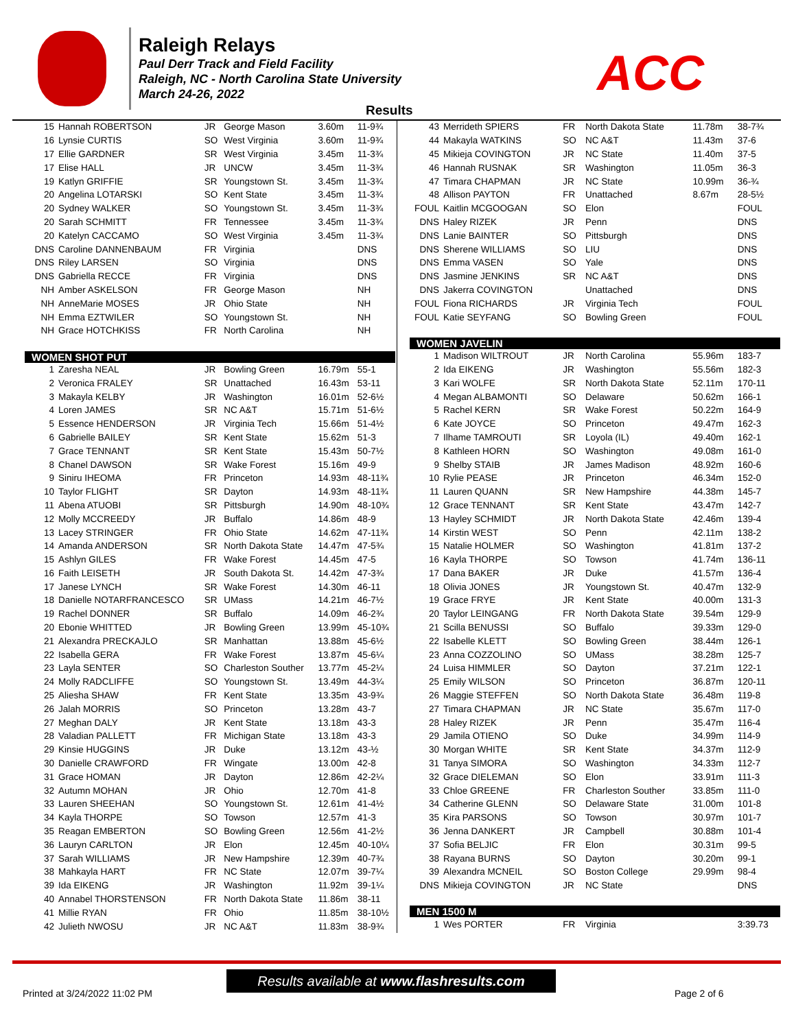Raleigh Relays
Paul Derr Track and Field Facility
Raleigh, NC - North Carolina State University
March 24-26, 2022
ACC
Results
| 15 | Hannah ROBERTSON | JR | George Mason | 3.60m | 11-9¾ |
| 16 | Lynsie CURTIS | SO | West Virginia | 3.60m | 11-9¾ |
| 17 | Ellie GARDNER | SR | West Virginia | 3.45m | 11-3¾ |
| 17 | Elise HALL | JR | UNCW | 3.45m | 11-3¾ |
| 19 | Katlyn GRIFFIE | SR | Youngstown St. | 3.45m | 11-3¾ |
| 20 | Angelina LOTARSKI | SO | Kent State | 3.45m | 11-3¾ |
| 20 | Sydney WALKER | SO | Youngstown St. | 3.45m | 11-3¾ |
| 20 | Sarah SCHMITT | FR | Tennessee | 3.45m | 11-3¾ |
| 20 | Katelyn CACCAMO | SO | West Virginia | 3.45m | 11-3¾ |
| DNS | Caroline DANNENBAUM | FR | Virginia | | DNS |
| DNS | Riley LARSEN | SO | Virginia | | DNS |
| DNS | Gabriella RECCE | FR | Virginia | | DNS |
| NH | Amber ASKELSON | FR | George Mason | | NH |
| NH | AnneMarie MOSES | JR | Ohio State | | NH |
| NH | Emma EZTWILER | SO | Youngstown St. | | NH |
| NH | Grace HOTCHKISS | FR | North Carolina | | NH |
| WOMEN SHOT PUT | | | | | |
| 1 | Zaresha NEAL | JR | Bowling Green | 16.79m | 55-1 |
| 2 | Veronica FRALEY | SR | Unattached | 16.43m | 53-11 |
| 3 | Makayla KELBY | JR | Washington | 16.01m | 52-6½ |
| 4 | Loren JAMES | SR | NC A&T | 15.71m | 51-6½ |
| 5 | Essence HENDERSON | JR | Virginia Tech | 15.66m | 51-4½ |
| 6 | Gabrielle BAILEY | SR | Kent State | 15.62m | 51-3 |
| 7 | Grace TENNANT | SR | Kent State | 15.43m | 50-7½ |
| 8 | Chanel DAWSON | SR | Wake Forest | 15.16m | 49-9 |
| 9 | Siniru IHEOMA | FR | Princeton | 14.93m | 48-11¾ |
| 10 | Taylor FLIGHT | SR | Dayton | 14.93m | 48-11¾ |
| 11 | Abena ATUOBI | SR | Pittsburgh | 14.90m | 48-10¾ |
| 12 | Molly MCCREEDY | JR | Buffalo | 14.86m | 48-9 |
| 13 | Lacey STRINGER | FR | Ohio State | 14.62m | 47-11¾ |
| 14 | Amanda ANDERSON | SR | North Dakota State | 14.47m | 47-5¾ |
| 15 | Ashlyn GILES | FR | Wake Forest | 14.45m | 47-5 |
| 16 | Faith LEISETH | JR | South Dakota St. | 14.42m | 47-3¾ |
| 17 | Janese LYNCH | SR | Wake Forest | 14.30m | 46-11 |
| 18 | Danielle NOTARFRANCESCO | SR | UMass | 14.21m | 46-7½ |
| 19 | Rachel DONNER | SR | Buffalo | 14.09m | 46-2¾ |
| 20 | Ebonie WHITTED | JR | Bowling Green | 13.99m | 45-10¾ |
| 21 | Alexandra PRECKAJLO | SR | Manhattan | 13.88m | 45-6½ |
| 22 | Isabella GERA | FR | Wake Forest | 13.87m | 45-6¼ |
| 23 | Layla SENTER | SO | Charleston Souther | 13.77m | 45-2¼ |
| 24 | Molly RADCLIFFE | SO | Youngstown St. | 13.49m | 44-3¼ |
| 25 | Aliesha SHAW | FR | Kent State | 13.35m | 43-9¾ |
| 26 | Jalah MORRIS | SO | Princeton | 13.28m | 43-7 |
| 27 | Meghan DALY | JR | Kent State | 13.18m | 43-3 |
| 28 | Valadian PALLETT | FR | Michigan State | 13.18m | 43-3 |
| 29 | Kinsie HUGGINS | JR | Duke | 13.12m | 43-½ |
| 30 | Danielle CRAWFORD | FR | Wingate | 13.00m | 42-8 |
| 31 | Grace HOMAN | JR | Dayton | 12.86m | 42-2¼ |
| 32 | Autumn MOHAN | JR | Ohio | 12.70m | 41-8 |
| 33 | Lauren SHEEHAN | SO | Youngstown St. | 12.61m | 41-4½ |
| 34 | Kayla THORPE | SO | Towson | 12.57m | 41-3 |
| 35 | Reagan EMBERTON | SO | Bowling Green | 12.56m | 41-2½ |
| 36 | Lauryn CARLTON | JR | Elon | 12.45m | 40-10¼ |
| 37 | Sarah WILLIAMS | JR | New Hampshire | 12.39m | 40-7¾ |
| 38 | Mahkayla HART | FR | NC State | 12.07m | 39-7¼ |
| 39 | Ida EIKENG | JR | Washington | 11.92m | 39-1¼ |
| 40 | Annabel THORSTENSON | FR | North Dakota State | 11.86m | 38-11 |
| 41 | Millie RYAN | FR | Ohio | 11.85m | 38-10½ |
| 42 | Julieth NWOSU | JR | NC A&T | 11.83m | 38-9¾ |
| 43 | Merrideth SPIERS | FR | North Dakota State | 11.78m | 38-7¾ |
| 44 | Makayla WATKINS | SO | NC A&T | 11.43m | 37-6 |
| 45 | Mikieja COVINGTON | JR | NC State | 11.40m | 37-5 |
| 46 | Hannah RUSNAK | SR | Washington | 11.05m | 36-3 |
| 47 | Timara CHAPMAN | JR | NC State | 10.99m | 36-¾ |
| 48 | Allison PAYTON | FR | Unattached | 8.67m | 28-5½ |
| FOUL | Kaitlin MCGOOGAN | SO | Elon | | FOUL |
| DNS | Haley RIZEK | JR | Penn | | DNS |
| DNS | Lanie BAINTER | SO | Pittsburgh | | DNS |
| DNS | Sherene WILLIAMS | SO | LIU | | DNS |
| DNS | Emma VASEN | SO | Yale | | DNS |
| DNS | Jasmine JENKINS | SR | NC A&T | | DNS |
| DNS | Jakerra COVINGTON | | Unattached | | DNS |
| FOUL | Fiona RICHARDS | JR | Virginia Tech | | FOUL |
| FOUL | Katie SEYFANG | SO | Bowling Green | | FOUL |
| WOMEN JAVELIN | | | | | |
| 1 | Madison WILTROUT | JR | North Carolina | 55.96m | 183-7 |
| 2 | Ida EIKENG | JR | Washington | 55.56m | 182-3 |
| 3 | Kari WOLFE | SR | North Dakota State | 52.11m | 170-11 |
| 4 | Megan ALBAMONTI | SO | Delaware | 50.62m | 166-1 |
| 5 | Rachel KERN | SR | Wake Forest | 50.22m | 164-9 |
| 6 | Kate JOYCE | SO | Princeton | 49.47m | 162-3 |
| 7 | Ilhame TAMROUTI | SR | Loyola (IL) | 49.40m | 162-1 |
| 8 | Kathleen HORN | SO | Washington | 49.08m | 161-0 |
| 9 | Shelby STAIB | JR | James Madison | 48.92m | 160-6 |
| 10 | Rylie PEASE | JR | Princeton | 46.34m | 152-0 |
| 11 | Lauren QUANN | SR | New Hampshire | 44.38m | 145-7 |
| 12 | Grace TENNANT | SR | Kent State | 43.47m | 142-7 |
| 13 | Hayley SCHMIDT | JR | North Dakota State | 42.46m | 139-4 |
| 14 | Kirstin WEST | SO | Penn | 42.11m | 138-2 |
| 15 | Natalie HOLMER | SO | Washington | 41.81m | 137-2 |
| 16 | Kayla THORPE | SO | Towson | 41.74m | 136-11 |
| 17 | Dana BAKER | JR | Duke | 41.57m | 136-4 |
| 18 | Olivia JONES | JR | Youngstown St. | 40.47m | 132-9 |
| 19 | Grace FRYE | JR | Kent State | 40.00m | 131-3 |
| 20 | Taylor LEINGANG | FR | North Dakota State | 39.54m | 129-9 |
| 21 | Scilla BENUSSI | SO | Buffalo | 39.33m | 129-0 |
| 22 | Isabelle KLETT | SO | Bowling Green | 38.44m | 126-1 |
| 23 | Anna COZZOLINO | SO | UMass | 38.28m | 125-7 |
| 24 | Luisa HIMMLER | SO | Dayton | 37.21m | 122-1 |
| 25 | Emily WILSON | SO | Princeton | 36.87m | 120-11 |
| 26 | Maggie STEFFEN | SO | North Dakota State | 36.48m | 119-8 |
| 27 | Timara CHAPMAN | JR | NC State | 35.67m | 117-0 |
| 28 | Haley RIZEK | JR | Penn | 35.47m | 116-4 |
| 29 | Jamila OTIENO | SO | Duke | 34.99m | 114-9 |
| 30 | Morgan WHITE | SR | Kent State | 34.37m | 112-9 |
| 31 | Tanya SIMORA | SO | Washington | 34.33m | 112-7 |
| 32 | Grace DIELEMAN | SO | Elon | 33.91m | 111-3 |
| 33 | Chloe GREENE | FR | Charleston Souther | 33.85m | 111-0 |
| 34 | Catherine GLENN | SO | Delaware State | 31.00m | 101-8 |
| 35 | Kira PARSONS | SO | Towson | 30.97m | 101-7 |
| 36 | Jenna DANKERT | JR | Campbell | 30.88m | 101-4 |
| 37 | Sofia BELJIC | FR | Elon | 30.31m | 99-5 |
| 38 | Rayana BURNS | SO | Dayton | 30.20m | 99-1 |
| 39 | Alexandra MCNEIL | SO | Boston College | 29.99m | 98-4 |
| DNS | Mikieja COVINGTON | JR | NC State | | DNS |
| MEN 1500 M | | | | | |
| 1 | Wes PORTER | FR | Virginia | | 3:39.73 |
Results available at www.flashresults.com
Printed at 3/24/2022 11:02 PM Page 2 of 6